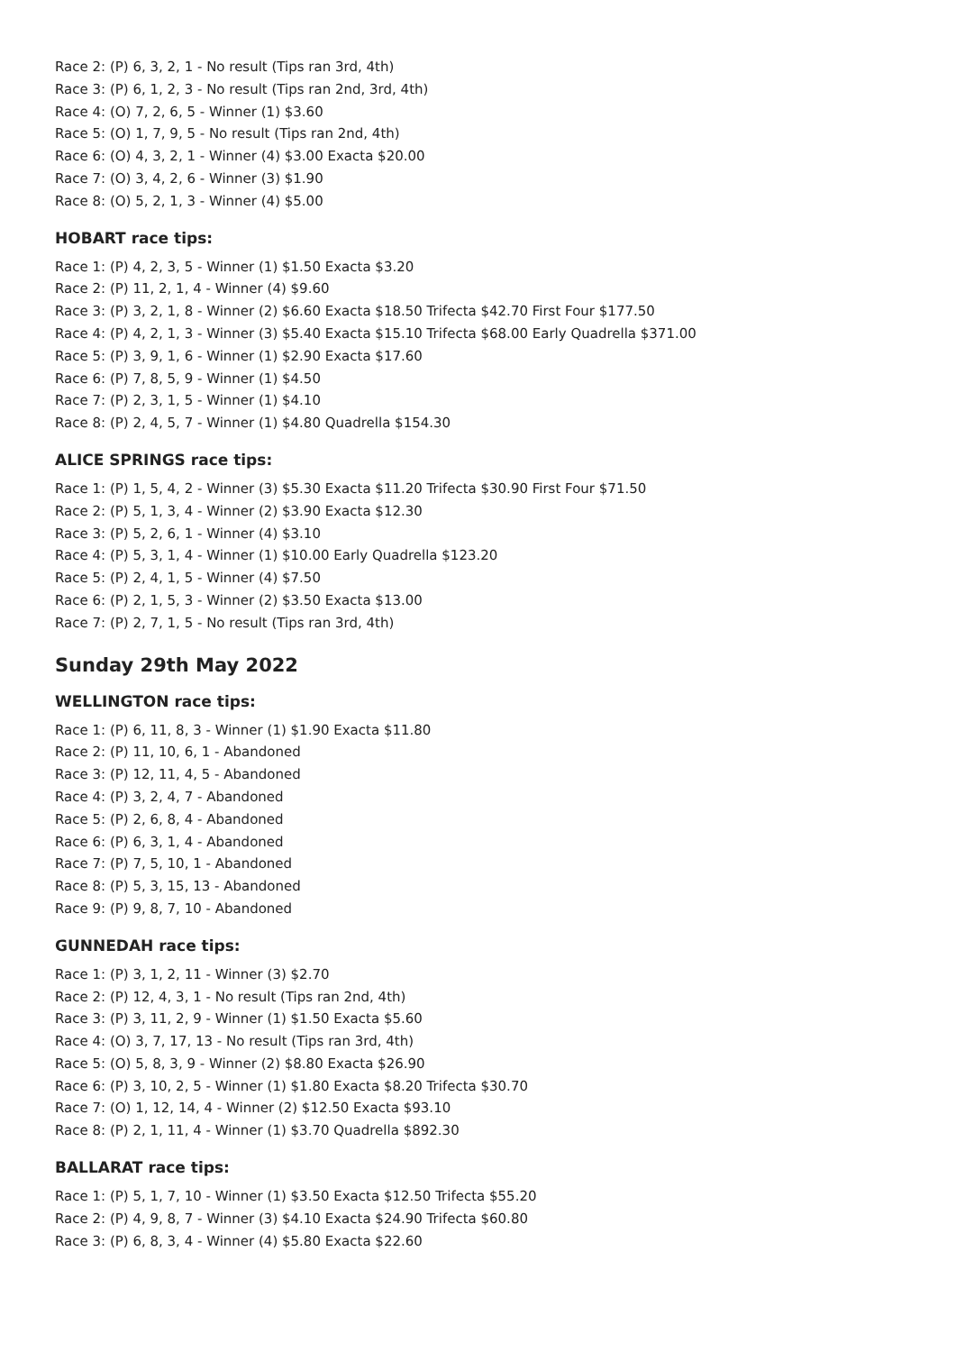Race 2: (P) 6, 3, 2, 1 - No result (Tips ran 3rd, 4th)
Race 3: (P) 6, 1, 2, 3 - No result (Tips ran 2nd, 3rd, 4th)
Race 4: (O) 7, 2, 6, 5 - Winner (1) $3.60
Race 5: (O) 1, 7, 9, 5 - No result (Tips ran 2nd, 4th)
Race 6: (O) 4, 3, 2, 1 - Winner (4) $3.00 Exacta $20.00
Race 7: (O) 3, 4, 2, 6 - Winner (3) $1.90
Race 8: (O) 5, 2, 1, 3 - Winner (4) $5.00
HOBART race tips:
Race 1: (P) 4, 2, 3, 5 - Winner (1) $1.50 Exacta $3.20
Race 2: (P) 11, 2, 1, 4 - Winner (4) $9.60
Race 3: (P) 3, 2, 1, 8 - Winner (2) $6.60 Exacta $18.50 Trifecta $42.70 First Four $177.50
Race 4: (P) 4, 2, 1, 3 - Winner (3) $5.40 Exacta $15.10 Trifecta $68.00 Early Quadrella $371.00
Race 5: (P) 3, 9, 1, 6 - Winner (1) $2.90 Exacta $17.60
Race 6: (P) 7, 8, 5, 9 - Winner (1) $4.50
Race 7: (P) 2, 3, 1, 5 - Winner (1) $4.10
Race 8: (P) 2, 4, 5, 7 - Winner (1) $4.80 Quadrella $154.30
ALICE SPRINGS race tips:
Race 1: (P) 1, 5, 4, 2 - Winner (3) $5.30 Exacta $11.20 Trifecta $30.90 First Four $71.50
Race 2: (P) 5, 1, 3, 4 - Winner (2) $3.90 Exacta $12.30
Race 3: (P) 5, 2, 6, 1 - Winner (4) $3.10
Race 4: (P) 5, 3, 1, 4 - Winner (1) $10.00 Early Quadrella $123.20
Race 5: (P) 2, 4, 1, 5 - Winner (4) $7.50
Race 6: (P) 2, 1, 5, 3 - Winner (2) $3.50 Exacta $13.00
Race 7: (P) 2, 7, 1, 5 - No result (Tips ran 3rd, 4th)
Sunday 29th May 2022
WELLINGTON race tips:
Race 1: (P) 6, 11, 8, 3 - Winner (1) $1.90 Exacta $11.80
Race 2: (P) 11, 10, 6, 1 - Abandoned
Race 3: (P) 12, 11, 4, 5 - Abandoned
Race 4: (P) 3, 2, 4, 7 - Abandoned
Race 5: (P) 2, 6, 8, 4 - Abandoned
Race 6: (P) 6, 3, 1, 4 - Abandoned
Race 7: (P) 7, 5, 10, 1 - Abandoned
Race 8: (P) 5, 3, 15, 13 - Abandoned
Race 9: (P) 9, 8, 7, 10 - Abandoned
GUNNEDAH race tips:
Race 1: (P) 3, 1, 2, 11 - Winner (3) $2.70
Race 2: (P) 12, 4, 3, 1 - No result (Tips ran 2nd, 4th)
Race 3: (P) 3, 11, 2, 9 - Winner (1) $1.50 Exacta $5.60
Race 4: (O) 3, 7, 17, 13 - No result (Tips ran 3rd, 4th)
Race 5: (O) 5, 8, 3, 9 - Winner (2) $8.80 Exacta $26.90
Race 6: (P) 3, 10, 2, 5 - Winner (1) $1.80 Exacta $8.20 Trifecta $30.70
Race 7: (O) 1, 12, 14, 4 - Winner (2) $12.50 Exacta $93.10
Race 8: (P) 2, 1, 11, 4 - Winner (1) $3.70 Quadrella $892.30
BALLARAT race tips:
Race 1: (P) 5, 1, 7, 10 - Winner (1) $3.50 Exacta $12.50 Trifecta $55.20
Race 2: (P) 4, 9, 8, 7 - Winner (3) $4.10 Exacta $24.90 Trifecta $60.80
Race 3: (P) 6, 8, 3, 4 - Winner (4) $5.80 Exacta $22.60